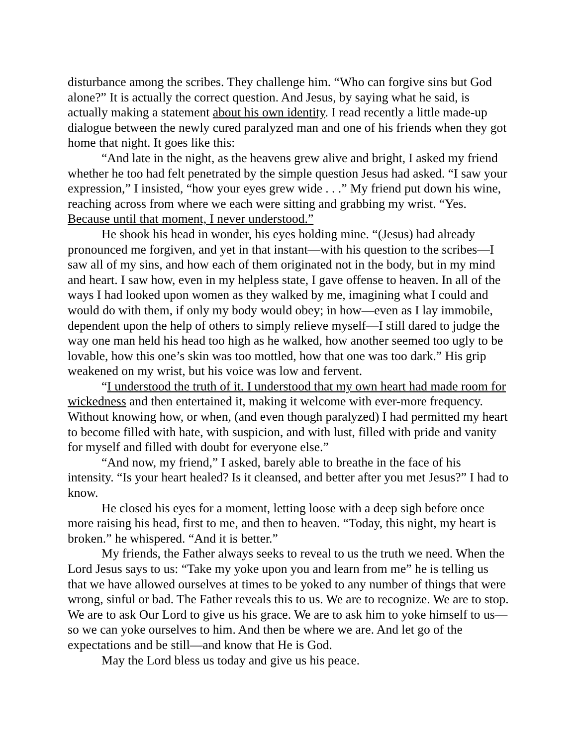disturbance among the scribes. They challenge him. “Who can forgive sins but God alone?” It is actually the correct question. And Jesus, by saying what he said, is actually making a statement about his own identity. I read recently a little made-up dialogue between the newly cured paralyzed man and one of his friends when they got home that night. It goes like this:
“And late in the night, as the heavens grew alive and bright, I asked my friend whether he too had felt penetrated by the simple question Jesus had asked. “I saw your expression,” I insisted, “how your eyes grew wide . . .” My friend put down his wine, reaching across from where we each were sitting and grabbing my wrist. “Yes. Because until that moment, I never understood.”
He shook his head in wonder, his eyes holding mine. “(Jesus) had already pronounced me forgiven, and yet in that instant—with his question to the scribes—I saw all of my sins, and how each of them originated not in the body, but in my mind and heart. I saw how, even in my helpless state, I gave offense to heaven. In all of the ways I had looked upon women as they walked by me, imagining what I could and would do with them, if only my body would obey; in how—even as I lay immobile, dependent upon the help of others to simply relieve myself—I still dared to judge the way one man held his head too high as he walked, how another seemed too ugly to be lovable, how this one’s skin was too mottled, how that one was too dark.” His grip weakened on my wrist, but his voice was low and fervent.
“I understood the truth of it. I understood that my own heart had made room for wickedness and then entertained it, making it welcome with ever-more frequency. Without knowing how, or when, (and even though paralyzed) I had permitted my heart to become filled with hate, with suspicion, and with lust, filled with pride and vanity for myself and filled with doubt for everyone else.”
“And now, my friend,” I asked, barely able to breathe in the face of his intensity. “Is your heart healed? Is it cleansed, and better after you met Jesus?” I had to know.
He closed his eyes for a moment, letting loose with a deep sigh before once more raising his head, first to me, and then to heaven. “Today, this night, my heart is broken.” he whispered. “And it is better.”
My friends, the Father always seeks to reveal to us the truth we need. When the Lord Jesus says to us: “Take my yoke upon you and learn from me” he is telling us that we have allowed ourselves at times to be yoked to any number of things that were wrong, sinful or bad. The Father reveals this to us. We are to recognize. We are to stop. We are to ask Our Lord to give us his grace. We are to ask him to yoke himself to us—so we can yoke ourselves to him. And then be where we are. And let go of the expectations and be still—and know that He is God.
May the Lord bless us today and give us his peace.